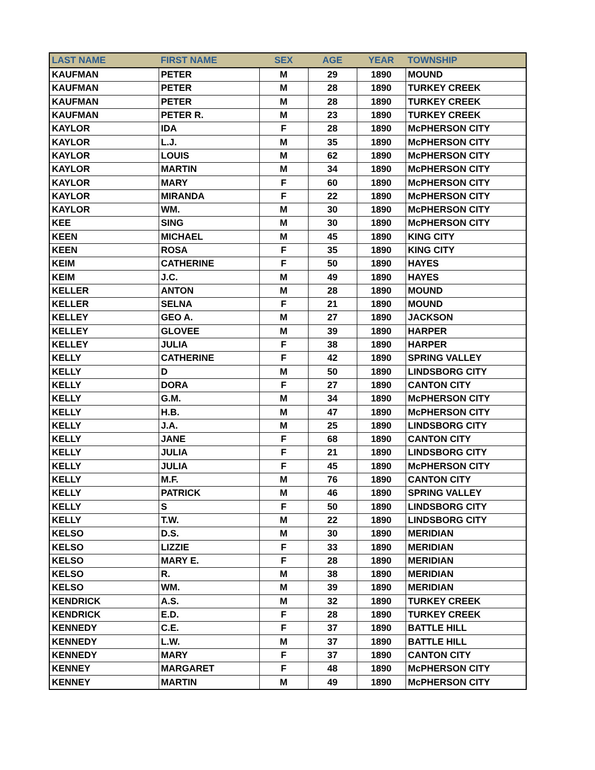| LAST NAME | FIRST NAME | SEX | AGE | YEAR | TOWNSHIP |
| --- | --- | --- | --- | --- | --- |
| KAUFMAN | PETER | M | 29 | 1890 | MOUND |
| KAUFMAN | PETER | M | 28 | 1890 | TURKEY CREEK |
| KAUFMAN | PETER | M | 28 | 1890 | TURKEY CREEK |
| KAUFMAN | PETER R. | M | 23 | 1890 | TURKEY CREEK |
| KAYLOR | IDA | F | 28 | 1890 | McPHERSON CITY |
| KAYLOR | L.J. | M | 35 | 1890 | McPHERSON CITY |
| KAYLOR | LOUIS | M | 62 | 1890 | McPHERSON CITY |
| KAYLOR | MARTIN | M | 34 | 1890 | McPHERSON CITY |
| KAYLOR | MARY | F | 60 | 1890 | McPHERSON CITY |
| KAYLOR | MIRANDA | F | 22 | 1890 | McPHERSON CITY |
| KAYLOR | WM. | M | 30 | 1890 | McPHERSON CITY |
| KEE | SING | M | 30 | 1890 | McPHERSON CITY |
| KEEN | MICHAEL | M | 45 | 1890 | KING CITY |
| KEEN | ROSA | F | 35 | 1890 | KING CITY |
| KEIM | CATHERINE | F | 50 | 1890 | HAYES |
| KEIM | J.C. | M | 49 | 1890 | HAYES |
| KELLER | ANTON | M | 28 | 1890 | MOUND |
| KELLER | SELNA | F | 21 | 1890 | MOUND |
| KELLEY | GEO A. | M | 27 | 1890 | JACKSON |
| KELLEY | GLOVEE | M | 39 | 1890 | HARPER |
| KELLEY | JULIA | F | 38 | 1890 | HARPER |
| KELLY | CATHERINE | F | 42 | 1890 | SPRING VALLEY |
| KELLY | D | M | 50 | 1890 | LINDSBORG CITY |
| KELLY | DORA | F | 27 | 1890 | CANTON CITY |
| KELLY | G.M. | M | 34 | 1890 | McPHERSON CITY |
| KELLY | H.B. | M | 47 | 1890 | McPHERSON CITY |
| KELLY | J.A. | M | 25 | 1890 | LINDSBORG CITY |
| KELLY | JANE | F | 68 | 1890 | CANTON CITY |
| KELLY | JULIA | F | 21 | 1890 | LINDSBORG CITY |
| KELLY | JULIA | F | 45 | 1890 | McPHERSON CITY |
| KELLY | M.F. | M | 76 | 1890 | CANTON CITY |
| KELLY | PATRICK | M | 46 | 1890 | SPRING VALLEY |
| KELLY | S | F | 50 | 1890 | LINDSBORG CITY |
| KELLY | T.W. | M | 22 | 1890 | LINDSBORG CITY |
| KELSO | D.S. | M | 30 | 1890 | MERIDIAN |
| KELSO | LIZZIE | F | 33 | 1890 | MERIDIAN |
| KELSO | MARY E. | F | 28 | 1890 | MERIDIAN |
| KELSO | R. | M | 38 | 1890 | MERIDIAN |
| KELSO | WM. | M | 39 | 1890 | MERIDIAN |
| KENDRICK | A.S. | M | 32 | 1890 | TURKEY CREEK |
| KENDRICK | E.D. | F | 28 | 1890 | TURKEY CREEK |
| KENNEDY | C.E. | F | 37 | 1890 | BATTLE HILL |
| KENNEDY | L.W. | M | 37 | 1890 | BATTLE HILL |
| KENNEDY | MARY | F | 37 | 1890 | CANTON CITY |
| KENNEY | MARGARET | F | 48 | 1890 | McPHERSON CITY |
| KENNEY | MARTIN | M | 49 | 1890 | McPHERSON CITY |